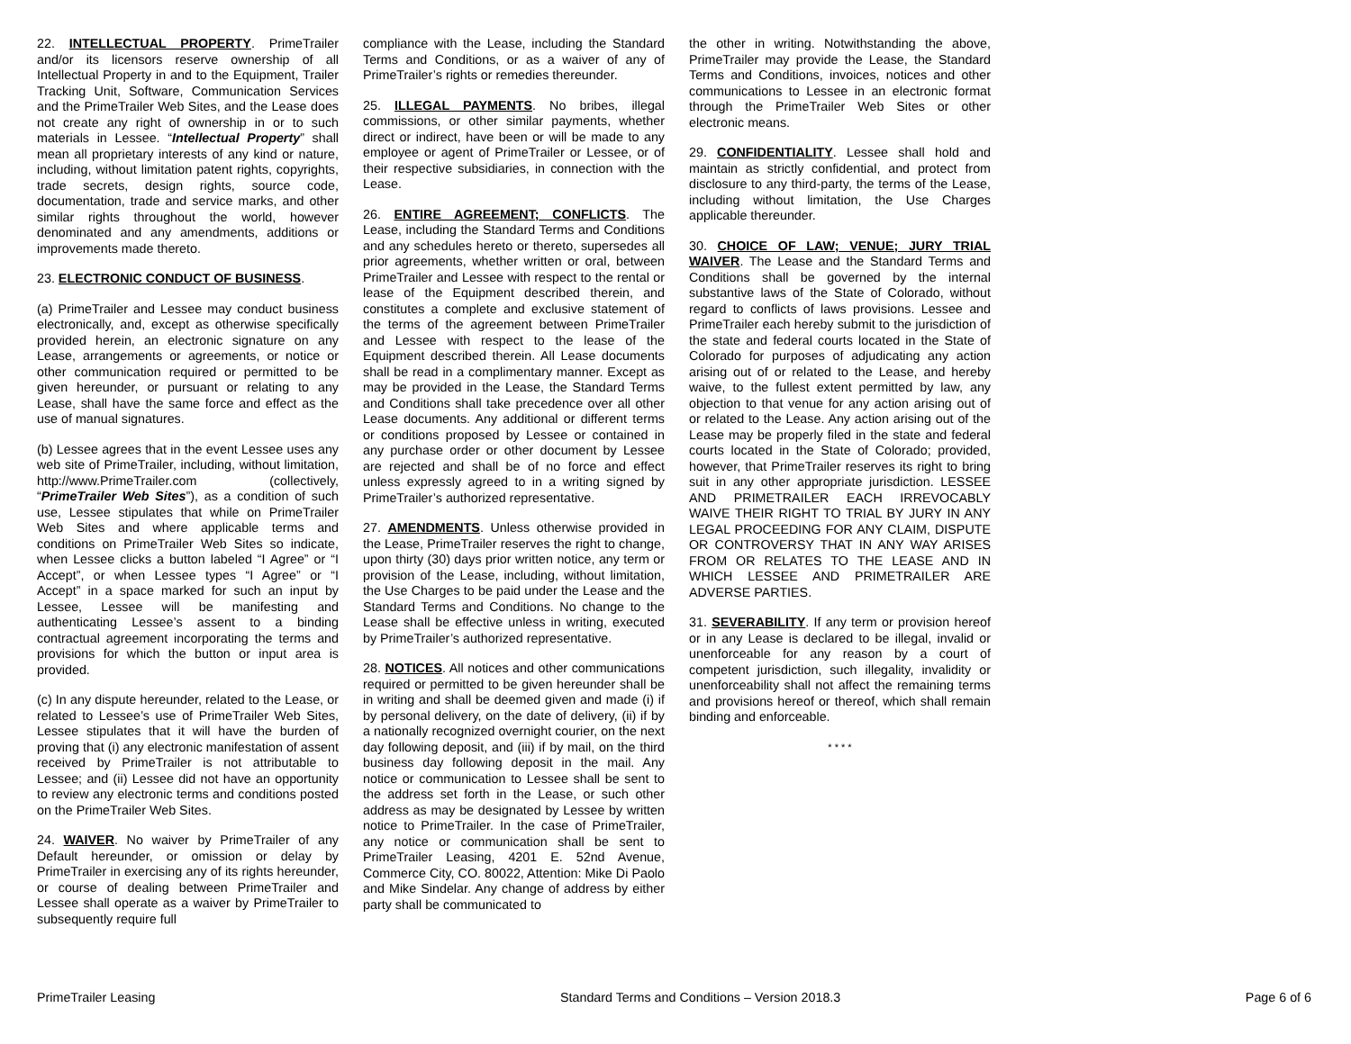22. INTELLECTUAL PROPERTY. PrimeTrailer and/or its licensors reserve ownership of all Intellectual Property in and to the Equipment, Trailer Tracking Unit, Software, Communication Services and the PrimeTrailer Web Sites, and the Lease does not create any right of ownership in or to such materials in Lessee. “Intellectual Property” shall mean all proprietary interests of any kind or nature, including, without limitation patent rights, copyrights, trade secrets, design rights, source code, documentation, trade and service marks, and other similar rights throughout the world, however denominated and any amendments, additions or improvements made thereto.
23. ELECTRONIC CONDUCT OF BUSINESS.
(a) PrimeTrailer and Lessee may conduct business electronically, and, except as otherwise specifically provided herein, an electronic signature on any Lease, arrangements or agreements, or notice or other communication required or permitted to be given hereunder, or pursuant or relating to any Lease, shall have the same force and effect as the use of manual signatures.
(b) Lessee agrees that in the event Lessee uses any web site of PrimeTrailer, including, without limitation, http://www.PrimeTrailer.com (collectively, “PrimeTrailer Web Sites”), as a condition of such use, Lessee stipulates that while on PrimeTrailer Web Sites and where applicable terms and conditions on PrimeTrailer Web Sites so indicate, when Lessee clicks a button labeled “I Agree” or “I Accept”, or when Lessee types “I Agree” or “I Accept” in a space marked for such an input by Lessee, Lessee will be manifesting and authenticating Lessee’s assent to a binding contractual agreement incorporating the terms and provisions for which the button or input area is provided.
(c) In any dispute hereunder, related to the Lease, or related to Lessee’s use of PrimeTrailer Web Sites, Lessee stipulates that it will have the burden of proving that (i) any electronic manifestation of assent received by PrimeTrailer is not attributable to Lessee; and (ii) Lessee did not have an opportunity to review any electronic terms and conditions posted on the PrimeTrailer Web Sites.
24. WAIVER. No waiver by PrimeTrailer of any Default hereunder, or omission or delay by PrimeTrailer in exercising any of its rights hereunder, or course of dealing between PrimeTrailer and Lessee shall operate as a waiver by PrimeTrailer to subsequently require full
compliance with the Lease, including the Standard Terms and Conditions, or as a waiver of any of PrimeTrailer’s rights or remedies thereunder.
25. ILLEGAL PAYMENTS. No bribes, illegal commissions, or other similar payments, whether direct or indirect, have been or will be made to any employee or agent of PrimeTrailer or Lessee, or of their respective subsidiaries, in connection with the Lease.
26. ENTIRE AGREEMENT; CONFLICTS. The Lease, including the Standard Terms and Conditions and any schedules hereto or thereto, supersedes all prior agreements, whether written or oral, between PrimeTrailer and Lessee with respect to the rental or lease of the Equipment described therein, and constitutes a complete and exclusive statement of the terms of the agreement between PrimeTrailer and Lessee with respect to the lease of the Equipment described therein. All Lease documents shall be read in a complimentary manner. Except as may be provided in the Lease, the Standard Terms and Conditions shall take precedence over all other Lease documents. Any additional or different terms or conditions proposed by Lessee or contained in any purchase order or other document by Lessee are rejected and shall be of no force and effect unless expressly agreed to in a writing signed by PrimeTrailer’s authorized representative.
27. AMENDMENTS. Unless otherwise provided in the Lease, PrimeTrailer reserves the right to change, upon thirty (30) days prior written notice, any term or provision of the Lease, including, without limitation, the Use Charges to be paid under the Lease and the Standard Terms and Conditions. No change to the Lease shall be effective unless in writing, executed by PrimeTrailer’s authorized representative.
28. NOTICES. All notices and other communications required or permitted to be given hereunder shall be in writing and shall be deemed given and made (i) if by personal delivery, on the date of delivery, (ii) if by a nationally recognized overnight courier, on the next day following deposit, and (iii) if by mail, on the third business day following deposit in the mail. Any notice or communication to Lessee shall be sent to the address set forth in the Lease, or such other address as may be designated by Lessee by written notice to PrimeTrailer. In the case of PrimeTrailer, any notice or communication shall be sent to PrimeTrailer Leasing, 4201 E. 52nd Avenue, Commerce City, CO. 80022, Attention: Mike Di Paolo and Mike Sindelar. Any change of address by either party shall be communicated to
the other in writing. Notwithstanding the above, PrimeTrailer may provide the Lease, the Standard Terms and Conditions, invoices, notices and other communications to Lessee in an electronic format through the PrimeTrailer Web Sites or other electronic means.
29. CONFIDENTIALITY. Lessee shall hold and maintain as strictly confidential, and protect from disclosure to any third-party, the terms of the Lease, including without limitation, the Use Charges applicable thereunder.
30. CHOICE OF LAW; VENUE; JURY TRIAL WAIVER. The Lease and the Standard Terms and Conditions shall be governed by the internal substantive laws of the State of Colorado, without regard to conflicts of laws provisions. Lessee and PrimeTrailer each hereby submit to the jurisdiction of the state and federal courts located in the State of Colorado for purposes of adjudicating any action arising out of or related to the Lease, and hereby waive, to the fullest extent permitted by law, any objection to that venue for any action arising out of or related to the Lease. Any action arising out of the Lease may be properly filed in the state and federal courts located in the State of Colorado; provided, however, that PrimeTrailer reserves its right to bring suit in any other appropriate jurisdiction. LESSEE AND PRIMETRAILER EACH IRREVOCABLY WAIVE THEIR RIGHT TO TRIAL BY JURY IN ANY LEGAL PROCEEDING FOR ANY CLAIM, DISPUTE OR CONTROVERSY THAT IN ANY WAY ARISES FROM OR RELATES TO THE LEASE AND IN WHICH LESSEE AND PRIMETRAILER ARE ADVERSE PARTIES.
31. SEVERABILITY. If any term or provision hereof or in any Lease is declared to be illegal, invalid or unenforceable for any reason by a court of competent jurisdiction, such illegality, invalidity or unenforceability shall not affect the remaining terms and provisions hereof or thereof, which shall remain binding and enforceable.
* * * *
PrimeTrailer Leasing Standard Terms and Conditions – Version 2018.3 Page 6 of 6